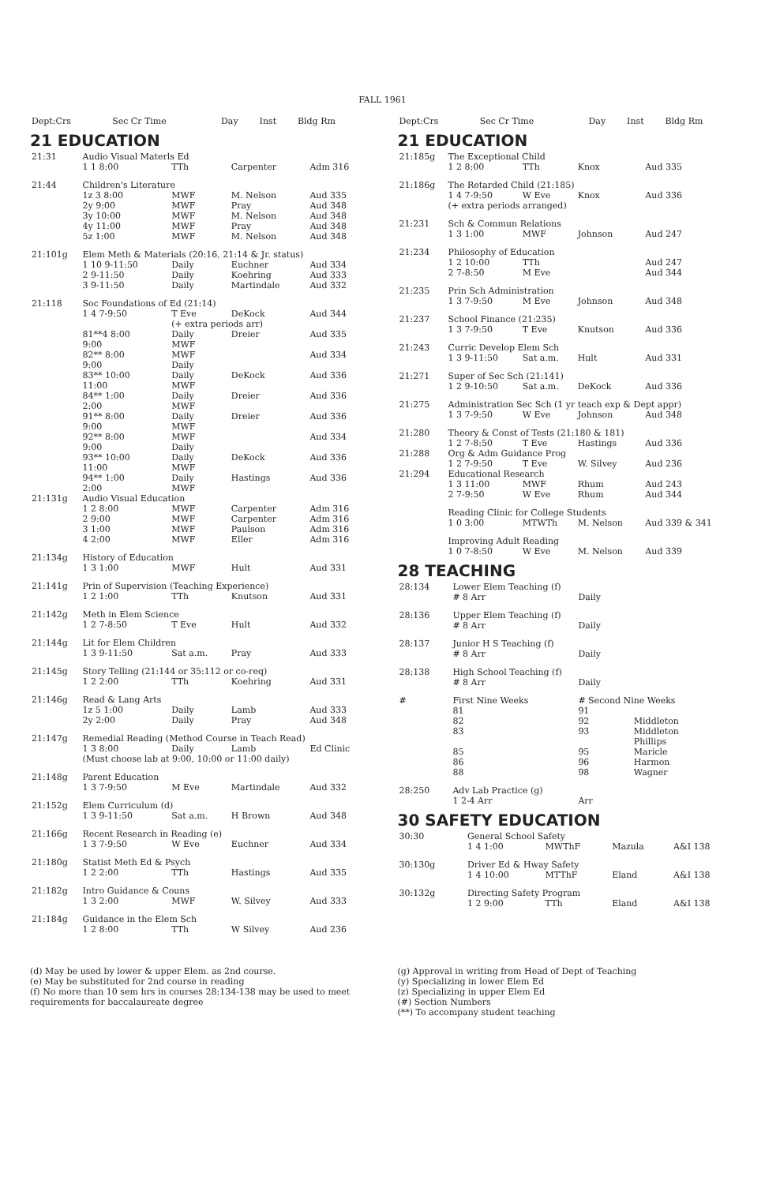FALL 1961
| Dept:Crs | Sec Cr Time | Day | Inst | Bldg Rm |
| --- | --- | --- | --- | --- |
21 EDUCATION
| 21:31 | Audio Visual Materls Ed | | | |
| | 1 1 8:00 | TTh | Carpenter | Adm 316 |
| 21:44 | Children's Literature | | | |
| | 1z 3 8:00 | MWF | M. Nelson | Aud 335 |
| | 2y 9:00 | MWF | Pray | Aud 348 |
| | 3y 10:00 | MWF | M. Nelson | Aud 348 |
| | 4y 11:00 | MWF | Pray | Aud 348 |
| | 5z 1:00 | MWF | M. Nelson | Aud 348 |
| 21:101g | Elem Meth & Materials (20:16, 21:14 & Jr. status) | | | |
| | 1 10 9-11:50 | Daily | Euchner | Aud 334 |
| | 2 9-11:50 | Daily | Koehring | Aud 333 |
| | 3 9-11:50 | Daily | Martindale | Aud 332 |
| 21:118 | Soc Foundations of Ed (21:14) | | | |
| | 1 4 7-9:50 | T Eve | DeKock | Aud 344 |
| | | (+ extra periods arr) | | |
| | 81**4 8:00 | Daily | Dreier | Aud 335 |
| | 9:00 | MWF | | |
| | 82** 8:00 | MWF | | Aud 334 |
| | 9:00 | Daily | | |
| | 83** 10:00 | Daily | DeKock | Aud 336 |
| | 11:00 | MWF | | |
| | 84** 1:00 | Daily | Dreier | Aud 336 |
| | 2:00 | MWF | | |
| | 91** 8:00 | Daily | Dreier | Aud 336 |
| | 9:00 | MWF | | |
| | 92** 8:00 | MWF | | Aud 334 |
| | 9:00 | Daily | | |
| | 93** 10:00 | Daily | DeKock | Aud 336 |
| | 11:00 | MWF | | |
| | 94** 1:00 | Daily | Hastings | Aud 336 |
| | 2:00 | MWF | | |
| 21:131g | Audio Visual Education | | | |
| | 1 2 8:00 | MWF | Carpenter | Adm 316 |
| | 2 9:00 | MWF | Carpenter | Adm 316 |
| | 3 1:00 | MWF | Paulson | Adm 316 |
| | 4 2:00 | MWF | Eller | Adm 316 |
| 21:134g | History of Education | | | |
| | 1 3 1:00 | MWF | Hult | Aud 331 |
| 21:141g | Prin of Supervision (Teaching Experience) | | | |
| | 1 2 1:00 | TTh | Knutson | Aud 331 |
| 21:142g | Meth in Elem Science | | | |
| | 1 2 7-8:50 | T Eve | Hult | Aud 332 |
| 21:144g | Lit for Elem Children | | | |
| | 1 3 9-11:50 | Sat a.m. | Pray | Aud 333 |
| 21:145g | Story Telling (21:144 or 35:112 or co-req) | | | |
| | 1 2 2:00 | TTh | Koehring | Aud 331 |
| 21:146g | Read & Lang Arts | | | |
| | 1z 5 1:00 | Daily | Lamb | Aud 333 |
| | 2y 2:00 | Daily | Pray | Aud 348 |
| 21:147g | Remedial Reading (Method Course in Teach Read) | | | |
| | 1 3 8:00 | Daily | Lamb | Ed Clinic |
| | (Must choose lab at 9:00, 10:00 or 11:00 daily) | | | |
| 21:148g | Parent Education | | | |
| | 1 3 7-9:50 | M Eve | Martindale | Aud 332 |
| 21:152g | Elem Curriculum (d) | | | |
| | 1 3 9-11:50 | Sat a.m. | H Brown | Aud 348 |
| 21:166g | Recent Research in Reading (e) | | | |
| | 1 3 7-9:50 | W Eve | Euchner | Aud 334 |
| 21:180g | Statist Meth Ed & Psych | | | |
| | 1 2 2:00 | TTh | Hastings | Aud 335 |
| 21:182g | Intro Guidance & Couns | | | |
| | 1 3 2:00 | MWF | W. Silvey | Aud 333 |
| 21:184g | Guidance in the Elem Sch | | | |
| | 1 2 8:00 | TTh | W Silvey | Aud 236 |
| Dept:Crs | Sec Cr Time | Day | Inst | Bldg Rm |
| --- | --- | --- | --- | --- |
21 EDUCATION
| 21:185g | The Exceptional Child | | | |
| | 1 2 8:00 | TTh | Knox | Aud 335 |
| 21:186g | The Retarded Child (21:185) | | | |
| | 1 4 7-9:50 | W Eve | Knox | Aud 336 |
| | (+ extra periods arranged) | | | |
| 21:231 | Sch & Commun Relations | | | |
| | 1 3 1:00 | MWF | Johnson | Aud 247 |
| 21:234 | Philosophy of Education | | | |
| | 1 2 10:00 | TTh | | Aud 247 |
| | 2 7-8:50 | M Eve | | Aud 344 |
| 21:235 | Prin Sch Administration | | | |
| | 1 3 7-9:50 | M Eve | Johnson | Aud 348 |
| 21:237 | School Finance (21:235) | | | |
| | 1 3 7-9:50 | T Eve | Knutson | Aud 336 |
| 21:243 | Curric Develop Elem Sch | | | |
| | 1 3 9-11:50 | Sat a.m. | Hult | Aud 331 |
| 21:271 | Super of Sec Sch (21:141) | | | |
| | 1 2 9-10:50 | Sat a.m. | DeKock | Aud 336 |
| 21:275 | Administration Sec Sch (1 yr teach exp & Dept appr) | | | |
| | 1 3 7-9:50 | W Eve | Johnson | Aud 348 |
| 21:280 | Theory & Const of Tests (21:180 & 181) | | | |
| | 1 2 7-8:50 | T Eve | Hastings | Aud 336 |
| 21:288 | Org & Adm Guidance Prog | | | |
| | 1 2 7-9:50 | T Eve | W. Silvey | Aud 236 |
| 21:294 | Educational Research | | | |
| | 1 3 11:00 | MWF | Rhum | Aud 243 |
| | 2 7-9:50 | W Eve | Rhum | Aud 344 |
| | Reading Clinic for College Students | | | |
| | 1 0 3:00 | MTWTh | M. Nelson | Aud 339 & 341 |
| | Improving Adult Reading | | | |
| | 1 0 7-8:50 | W Eve | M. Nelson | Aud 339 |
28 TEACHING
| 28:134 | Lower Elem Teaching (f) | | | |
| | # 8 Arr | Daily | | |
| 28:136 | Upper Elem Teaching (f) | | | |
| | # 8 Arr | Daily | | |
| 28:137 | Junior H S Teaching (f) | | | |
| | # 8 Arr | Daily | | |
| 28:138 | High School Teaching (f) | | | |
| | # 8 Arr | Daily | | |
| # | First Nine Weeks | # Second Nine Weeks | | |
| | 81 | 91 | | |
| | 82 | 92 | Middleton | |
| | 83 | 93 | Middleton Phillips | |
| | 85 | 95 | Maricle | |
| | 86 | 96 | Harmon | |
| | 88 | 98 | Wagner | |
| 28:250 | Adv Lab Practice (g) | | | |
| | 1 2-4 Arr | Arr | | |
30 SAFETY EDUCATION
| 30:30 | General School Safety | | | |
| | 1 4 1:00 | MWThF | Mazula | A&I 138 |
| 30:130g | Driver Ed & Hway Safety | | | |
| | 1 4 10:00 | MTThF | Eland | A&I 138 |
| 30:132g | Directing Safety Program | | | |
| | 1 2 9:00 | TTh | Eland | A&I 138 |
(d) May be used by lower & upper Elem. as 2nd course.
(e) May be substituted for 2nd course in reading
(f) No more than 10 sem hrs in courses 28:134-138 may be used to meet requirements for baccalaureate degree
(g) Approval in writing from Head of Dept of Teaching
(y) Specializing in lower Elem Ed
(z) Specializing in upper Elem Ed
(#) Section Numbers
(**) To accompany student teaching